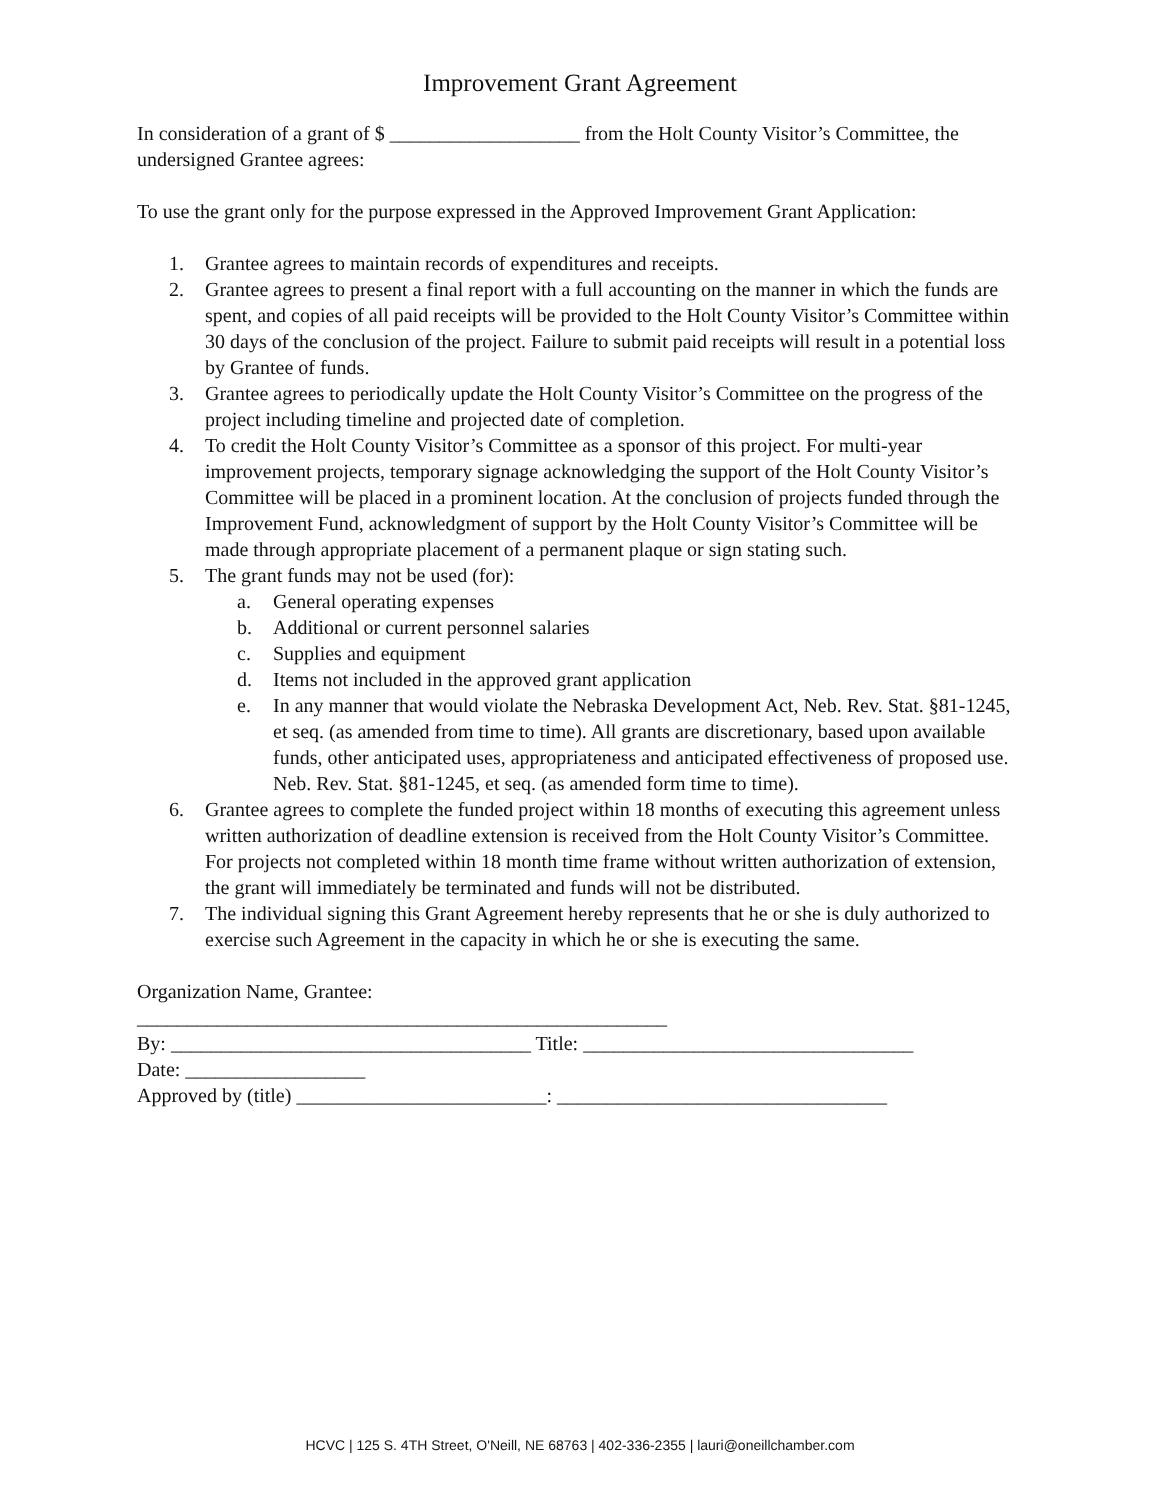Improvement Grant Agreement
In consideration of a grant of $ ___________________ from the Holt County Visitor’s Committee, the undersigned Grantee agrees:
To use the grant only for the purpose expressed in the Approved Improvement Grant Application:
1. Grantee agrees to maintain records of expenditures and receipts.
2. Grantee agrees to present a final report with a full accounting on the manner in which the funds are spent, and copies of all paid receipts will be provided to the Holt County Visitor’s Committee within 30 days of the conclusion of the project. Failure to submit paid receipts will result in a potential loss by Grantee of funds.
3. Grantee agrees to periodically update the Holt County Visitor’s Committee on the progress of the project including timeline and projected date of completion.
4. To credit the Holt County Visitor’s Committee as a sponsor of this project. For multi-year improvement projects, temporary signage acknowledging the support of the Holt County Visitor’s Committee will be placed in a prominent location. At the conclusion of projects funded through the Improvement Fund, acknowledgment of support by the Holt County Visitor’s Committee will be made through appropriate placement of a permanent plaque or sign stating such.
5. The grant funds may not be used (for):
a. General operating expenses
b. Additional or current personnel salaries
c. Supplies and equipment
d. Items not included in the approved grant application
e. In any manner that would violate the Nebraska Development Act, Neb. Rev. Stat. §81-1245, et seq. (as amended from time to time). All grants are discretionary, based upon available funds, other anticipated uses, appropriateness and anticipated effectiveness of proposed use. Neb. Rev. Stat. §81-1245, et seq. (as amended form time to time).
6. Grantee agrees to complete the funded project within 18 months of executing this agreement unless written authorization of deadline extension is received from the Holt County Visitor’s Committee. For projects not completed within 18 month time frame without written authorization of extension, the grant will immediately be terminated and funds will not be distributed.
7. The individual signing this Grant Agreement hereby represents that he or she is duly authorized to exercise such Agreement in the capacity in which he or she is executing the same.
Organization Name, Grantee:
_____________________________________________________
By: ____________________________________ Title: _________________________________
Date: __________________
Approved by (title) _________________________: _________________________________
HCVC | 125 S. 4TH Street, O'Neill, NE 68763 | 402-336-2355 | lauri@oneillchamber.com